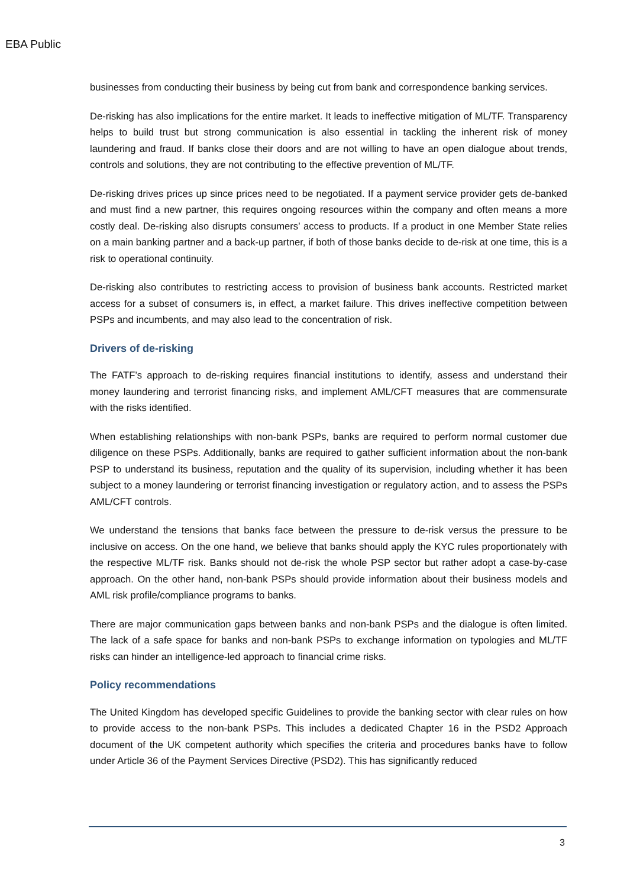EBA Public
businesses from conducting their business by being cut from bank and correspondence banking services.
De-risking has also implications for the entire market. It leads to ineffective mitigation of ML/TF. Transparency helps to build trust but strong communication is also essential in tackling the inherent risk of money laundering and fraud. If banks close their doors and are not willing to have an open dialogue about trends, controls and solutions, they are not contributing to the effective prevention of ML/TF.
De-risking drives prices up since prices need to be negotiated. If a payment service provider gets de-banked and must find a new partner, this requires ongoing resources within the company and often means a more costly deal. De-risking also disrupts consumers’ access to products. If a product in one Member State relies on a main banking partner and a back-up partner, if both of those banks decide to de-risk at one time, this is a risk to operational continuity.
De-risking also contributes to restricting access to provision of business bank accounts. Restricted market access for a subset of consumers is, in effect, a market failure. This drives ineffective competition between PSPs and incumbents, and may also lead to the concentration of risk.
Drivers of de-risking
The FATF’s approach to de-risking requires financial institutions to identify, assess and understand their money laundering and terrorist financing risks, and implement AML/CFT measures that are commensurate with the risks identified.
When establishing relationships with non-bank PSPs, banks are required to perform normal customer due diligence on these PSPs. Additionally, banks are required to gather sufficient information about the non-bank PSP to understand its business, reputation and the quality of its supervision, including whether it has been subject to a money laundering or terrorist financing investigation or regulatory action, and to assess the PSPs AML/CFT controls.
We understand the tensions that banks face between the pressure to de-risk versus the pressure to be inclusive on access. On the one hand, we believe that banks should apply the KYC rules proportionately with the respective ML/TF risk. Banks should not de-risk the whole PSP sector but rather adopt a case-by-case approach. On the other hand, non-bank PSPs should provide information about their business models and AML risk profile/compliance programs to banks.
There are major communication gaps between banks and non-bank PSPs and the dialogue is often limited. The lack of a safe space for banks and non-bank PSPs to exchange information on typologies and ML/TF risks can hinder an intelligence-led approach to financial crime risks.
Policy recommendations
The United Kingdom has developed specific Guidelines to provide the banking sector with clear rules on how to provide access to the non-bank PSPs. This includes a dedicated Chapter 16 in the PSD2 Approach document of the UK competent authority which specifies the criteria and procedures banks have to follow under Article 36 of the Payment Services Directive (PSD2). This has significantly reduced
3